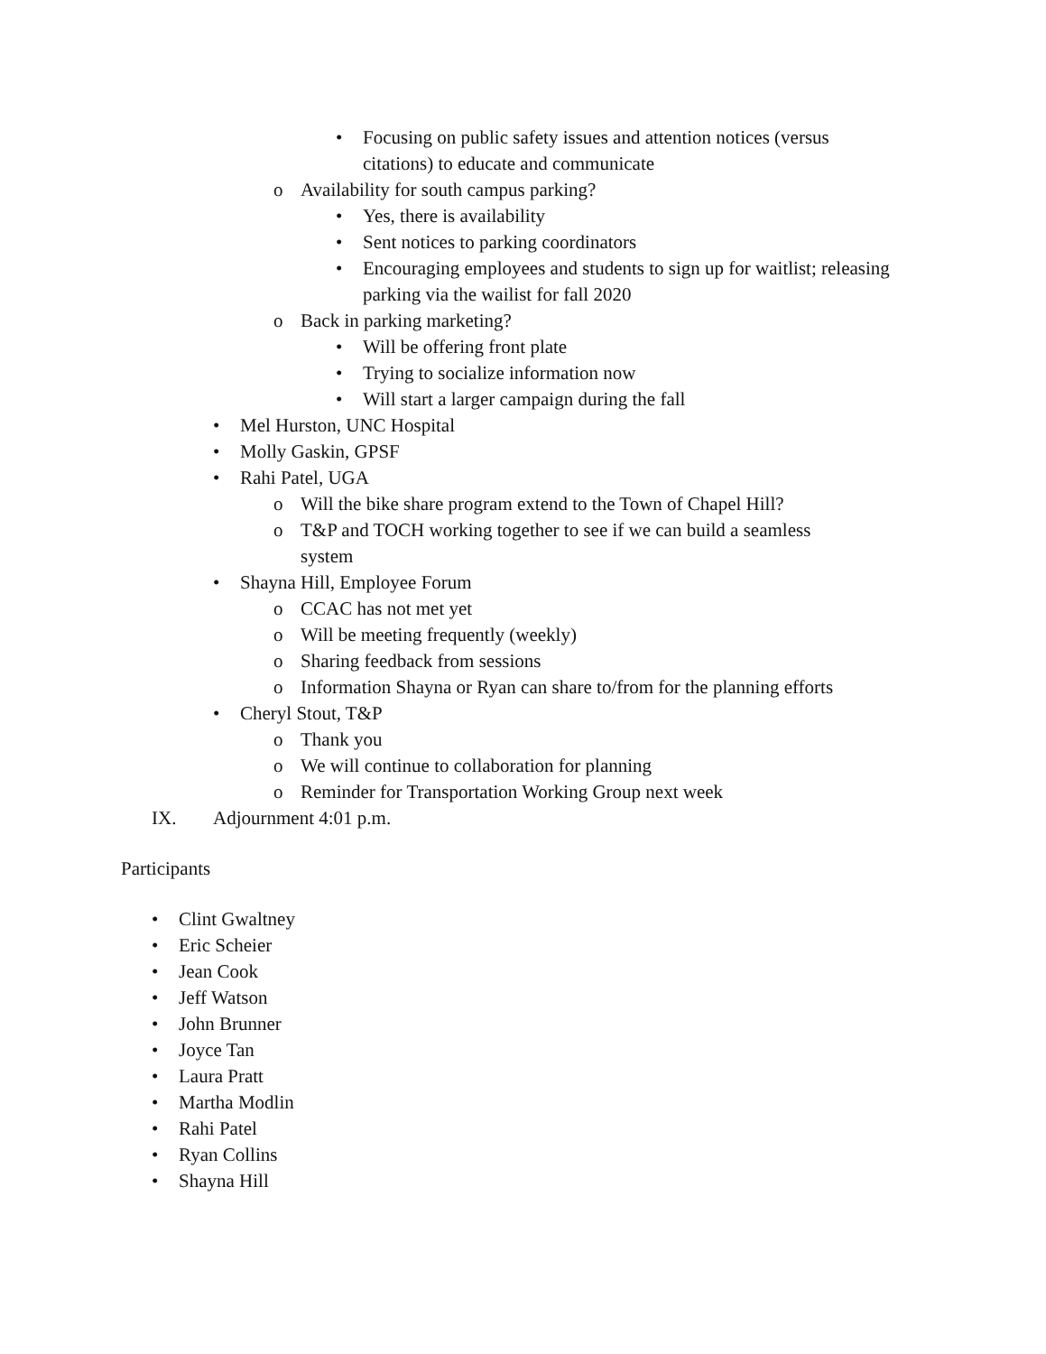• Focusing on public safety issues and attention notices (versus citations) to educate and communicate
o Availability for south campus parking?
• Yes, there is availability
• Sent notices to parking coordinators
• Encouraging employees and students to sign up for waitlist; releasing parking via the wailist for fall 2020
o Back in parking marketing?
• Will be offering front plate
• Trying to socialize information now
• Will start a larger campaign during the fall
• Mel Hurston, UNC Hospital
• Molly Gaskin, GPSF
• Rahi Patel, UGA
o Will the bike share program extend to the Town of Chapel Hill?
o T&P and TOCH working together to see if we can build a seamless system
• Shayna Hill, Employee Forum
o CCAC has not met yet
o Will be meeting frequently (weekly)
o Sharing feedback from sessions
o Information Shayna or Ryan can share to/from for the planning efforts
• Cheryl Stout, T&P
o Thank you
o We will continue to collaboration for planning
o Reminder for Transportation Working Group next week
IX. Adjournment 4:01 p.m.
Participants
• Clint Gwaltney
• Eric Scheier
• Jean Cook
• Jeff Watson
• John Brunner
• Joyce Tan
• Laura Pratt
• Martha Modlin
• Rahi Patel
• Ryan Collins
• Shayna Hill